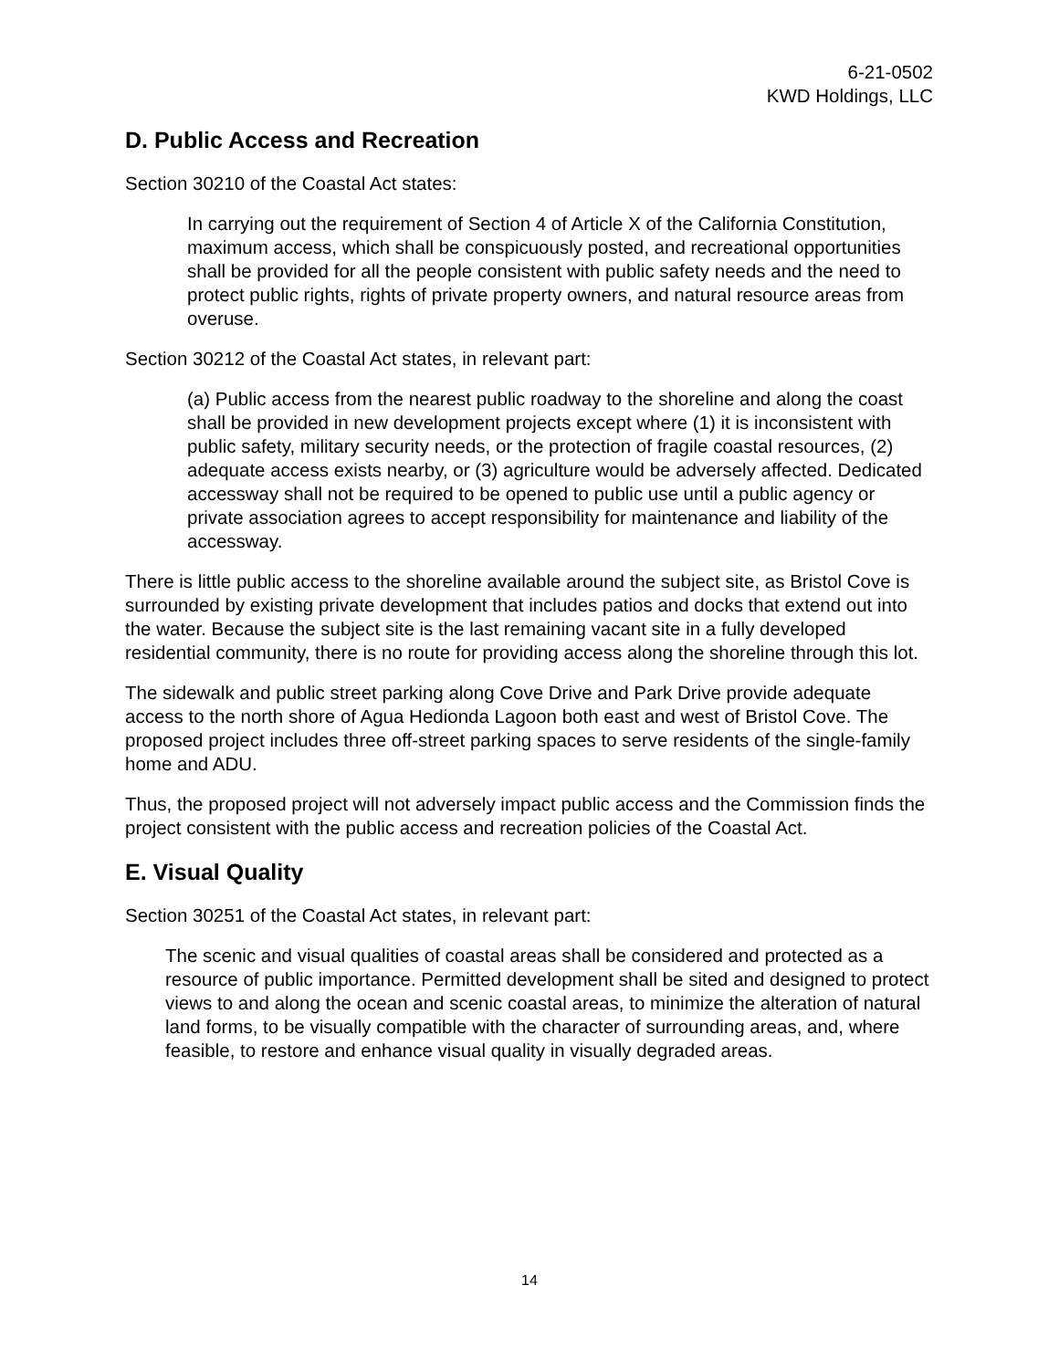6-21-0502
KWD Holdings, LLC
D. Public Access and Recreation
Section 30210 of the Coastal Act states:
In carrying out the requirement of Section 4 of Article X of the California Constitution, maximum access, which shall be conspicuously posted, and recreational opportunities shall be provided for all the people consistent with public safety needs and the need to protect public rights, rights of private property owners, and natural resource areas from overuse.
Section 30212 of the Coastal Act states, in relevant part:
(a) Public access from the nearest public roadway to the shoreline and along the coast shall be provided in new development projects except where (1) it is inconsistent with public safety, military security needs, or the protection of fragile coastal resources, (2) adequate access exists nearby, or (3) agriculture would be adversely affected. Dedicated accessway shall not be required to be opened to public use until a public agency or private association agrees to accept responsibility for maintenance and liability of the accessway.
There is little public access to the shoreline available around the subject site, as Bristol Cove is surrounded by existing private development that includes patios and docks that extend out into the water. Because the subject site is the last remaining vacant site in a fully developed residential community, there is no route for providing access along the shoreline through this lot.
The sidewalk and public street parking along Cove Drive and Park Drive provide adequate access to the north shore of Agua Hedionda Lagoon both east and west of Bristol Cove. The proposed project includes three off-street parking spaces to serve residents of the single-family home and ADU.
Thus, the proposed project will not adversely impact public access and the Commission finds the project consistent with the public access and recreation policies of the Coastal Act.
E. Visual Quality
Section 30251 of the Coastal Act states, in relevant part:
The scenic and visual qualities of coastal areas shall be considered and protected as a resource of public importance. Permitted development shall be sited and designed to protect views to and along the ocean and scenic coastal areas, to minimize the alteration of natural land forms, to be visually compatible with the character of surrounding areas, and, where feasible, to restore and enhance visual quality in visually degraded areas.
14